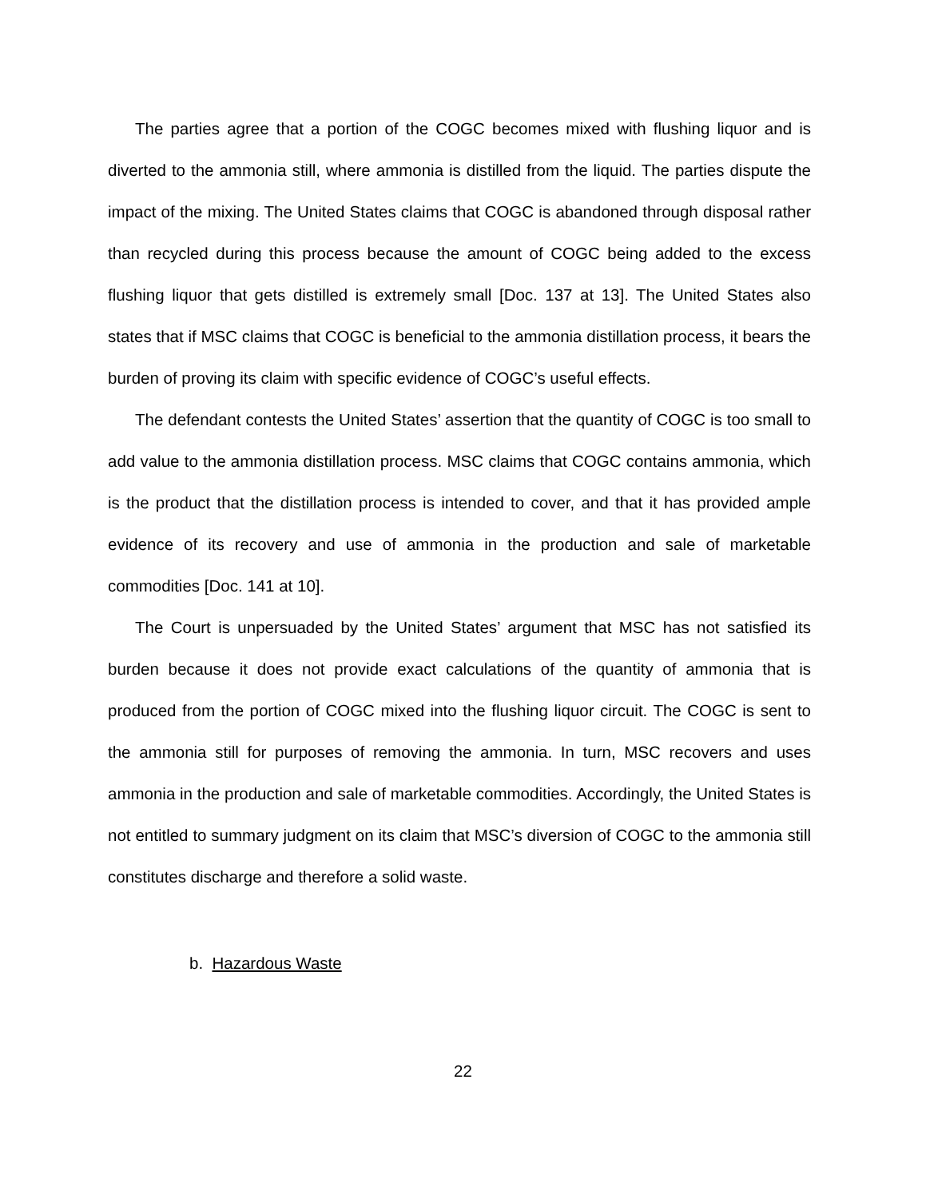The parties agree that a portion of the COGC becomes mixed with flushing liquor and is diverted to the ammonia still, where ammonia is distilled from the liquid. The parties dispute the impact of the mixing. The United States claims that COGC is abandoned through disposal rather than recycled during this process because the amount of COGC being added to the excess flushing liquor that gets distilled is extremely small [Doc. 137 at 13]. The United States also states that if MSC claims that COGC is beneficial to the ammonia distillation process, it bears the burden of proving its claim with specific evidence of COGC’s useful effects.
The defendant contests the United States’ assertion that the quantity of COGC is too small to add value to the ammonia distillation process. MSC claims that COGC contains ammonia, which is the product that the distillation process is intended to cover, and that it has provided ample evidence of its recovery and use of ammonia in the production and sale of marketable commodities [Doc. 141 at 10].
The Court is unpersuaded by the United States’ argument that MSC has not satisfied its burden because it does not provide exact calculations of the quantity of ammonia that is produced from the portion of COGC mixed into the flushing liquor circuit. The COGC is sent to the ammonia still for purposes of removing the ammonia. In turn, MSC recovers and uses ammonia in the production and sale of marketable commodities. Accordingly, the United States is not entitled to summary judgment on its claim that MSC’s diversion of COGC to the ammonia still constitutes discharge and therefore a solid waste.
b. Hazardous Waste
22